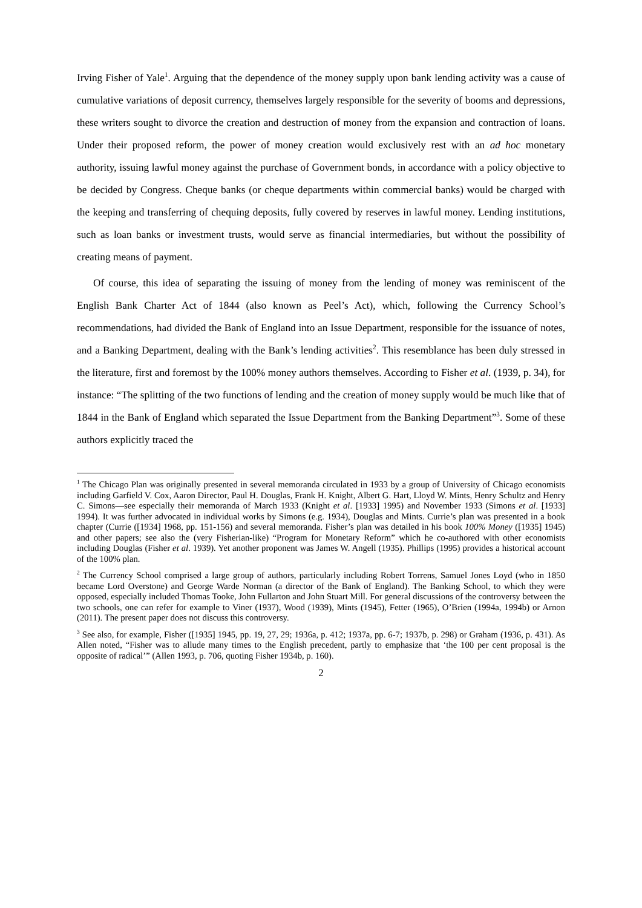Irving Fisher of Yale<sup>1</sup>. Arguing that the dependence of the money supply upon bank lending activity was a cause of cumulative variations of deposit currency, themselves largely responsible for the severity of booms and depressions, these writers sought to divorce the creation and destruction of money from the expansion and contraction of loans. Under their proposed reform, the power of money creation would exclusively rest with an ad hoc monetary authority, issuing lawful money against the purchase of Government bonds, in accordance with a policy objective to be decided by Congress. Cheque banks (or cheque departments within commercial banks) would be charged with the keeping and transferring of chequing deposits, fully covered by reserves in lawful money. Lending institutions, such as loan banks or investment trusts, would serve as financial intermediaries, but without the possibility of creating means of payment.
Of course, this idea of separating the issuing of money from the lending of money was reminiscent of the English Bank Charter Act of 1844 (also known as Peel’s Act), which, following the Currency School’s recommendations, had divided the Bank of England into an Issue Department, responsible for the issuance of notes, and a Banking Department, dealing with the Bank’s lending activities<sup>2</sup>. This resemblance has been duly stressed in the literature, first and foremost by the 100% money authors themselves. According to Fisher et al. (1939, p. 34), for instance: “The splitting of the two functions of lending and the creation of money supply would be much like that of 1844 in the Bank of England which separated the Issue Department from the Banking Department”<sup>3</sup>. Some of these authors explicitly traced the
<sup>1</sup> The Chicago Plan was originally presented in several memoranda circulated in 1933 by a group of University of Chicago economists including Garfield V. Cox, Aaron Director, Paul H. Douglas, Frank H. Knight, Albert G. Hart, Lloyd W. Mints, Henry Schultz and Henry C. Simons—see especially their memoranda of March 1933 (Knight et al. [1933] 1995) and November 1933 (Simons et al. [1933] 1994). It was further advocated in individual works by Simons (e.g. 1934), Douglas and Mints. Currie’s plan was presented in a book chapter (Currie ([1934] 1968, pp. 151-156) and several memoranda. Fisher’s plan was detailed in his book 100% Money ([1935] 1945) and other papers; see also the (very Fisherian-like) “Program for Monetary Reform” which he co-authored with other economists including Douglas (Fisher et al. 1939). Yet another proponent was James W. Angell (1935). Phillips (1995) provides a historical account of the 100% plan.
<sup>2</sup> The Currency School comprised a large group of authors, particularly including Robert Torrens, Samuel Jones Loyd (who in 1850 became Lord Overstone) and George Warde Norman (a director of the Bank of England). The Banking School, to which they were opposed, especially included Thomas Tooke, John Fullarton and John Stuart Mill. For general discussions of the controversy between the two schools, one can refer for example to Viner (1937), Wood (1939), Mints (1945), Fetter (1965), O’Brien (1994a, 1994b) or Arnon (2011). The present paper does not discuss this controversy.
<sup>3</sup> See also, for example, Fisher ([1935] 1945, pp. 19, 27, 29; 1936a, p. 412; 1937a, pp. 6-7; 1937b, p. 298) or Graham (1936, p. 431). As Allen noted, “Fisher was to allude many times to the English precedent, partly to emphasize that ‘the 100 per cent proposal is the opposite of radical’” (Allen 1993, p. 706, quoting Fisher 1934b, p. 160).
2